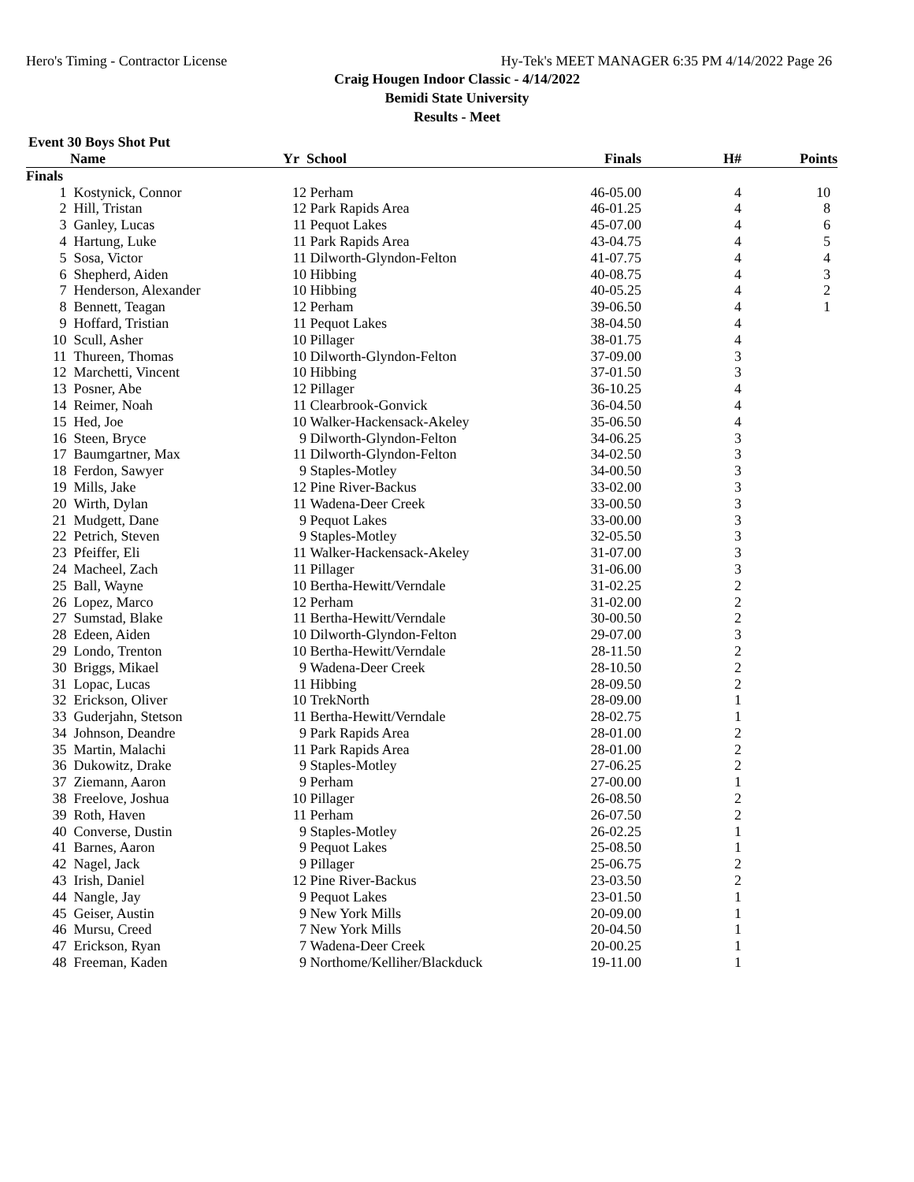Hero's Timing - Contractor License Hy-Tek's MEET MANAGER 6:35 PM 4/14/2022 Page 26
Craig Hougen Indoor Classic - 4/14/2022
Bemidi State University
Results - Meet
Event 30 Boys Shot Put
| | Name | Yr | School | Finals | H# | Points |
| --- | --- | --- | --- | --- | --- | --- |
| Finals | | | | | | |
| 1 | Kostynick, Connor | 12 | Perham | 46-05.00 | 4 | 10 |
| 2 | Hill, Tristan | 12 | Park Rapids Area | 46-01.25 | 4 | 8 |
| 3 | Ganley, Lucas | 11 | Pequot Lakes | 45-07.00 | 4 | 6 |
| 4 | Hartung, Luke | 11 | Park Rapids Area | 43-04.75 | 4 | 5 |
| 5 | Sosa, Victor | 11 | Dilworth-Glyndon-Felton | 41-07.75 | 4 | 4 |
| 6 | Shepherd, Aiden | 10 | Hibbing | 40-08.75 | 4 | 3 |
| 7 | Henderson, Alexander | 10 | Hibbing | 40-05.25 | 4 | 2 |
| 8 | Bennett, Teagan | 12 | Perham | 39-06.50 | 4 | 1 |
| 9 | Hoffard, Tristian | 11 | Pequot Lakes | 38-04.50 | 4 | |
| 10 | Scull, Asher | 10 | Pillager | 38-01.75 | 4 | |
| 11 | Thureen, Thomas | 10 | Dilworth-Glyndon-Felton | 37-09.00 | 3 | |
| 12 | Marchetti, Vincent | 10 | Hibbing | 37-01.50 | 3 | |
| 13 | Posner, Abe | 12 | Pillager | 36-10.25 | 4 | |
| 14 | Reimer, Noah | 11 | Clearbrook-Gonvick | 36-04.50 | 4 | |
| 15 | Hed, Joe | 10 | Walker-Hackensack-Akeley | 35-06.50 | 4 | |
| 16 | Steen, Bryce | 9 | Dilworth-Glyndon-Felton | 34-06.25 | 3 | |
| 17 | Baumgartner, Max | 11 | Dilworth-Glyndon-Felton | 34-02.50 | 3 | |
| 18 | Ferdon, Sawyer | 9 | Staples-Motley | 34-00.50 | 3 | |
| 19 | Mills, Jake | 12 | Pine River-Backus | 33-02.00 | 3 | |
| 20 | Wirth, Dylan | 11 | Wadena-Deer Creek | 33-00.50 | 3 | |
| 21 | Mudgett, Dane | 9 | Pequot Lakes | 33-00.00 | 3 | |
| 22 | Petrich, Steven | 9 | Staples-Motley | 32-05.50 | 3 | |
| 23 | Pfeiffer, Eli | 11 | Walker-Hackensack-Akeley | 31-07.00 | 3 | |
| 24 | Macheel, Zach | 11 | Pillager | 31-06.00 | 3 | |
| 25 | Ball, Wayne | 10 | Bertha-Hewitt/Verndale | 31-02.25 | 2 | |
| 26 | Lopez, Marco | 12 | Perham | 31-02.00 | 2 | |
| 27 | Sumstad, Blake | 11 | Bertha-Hewitt/Verndale | 30-00.50 | 2 | |
| 28 | Edeen, Aiden | 10 | Dilworth-Glyndon-Felton | 29-07.00 | 3 | |
| 29 | Londo, Trenton | 10 | Bertha-Hewitt/Verndale | 28-11.50 | 2 | |
| 30 | Briggs, Mikael | 9 | Wadena-Deer Creek | 28-10.50 | 2 | |
| 31 | Lopac, Lucas | 11 | Hibbing | 28-09.50 | 2 | |
| 32 | Erickson, Oliver | 10 | TrekNorth | 28-09.00 | 1 | |
| 33 | Guderjahn, Stetson | 11 | Bertha-Hewitt/Verndale | 28-02.75 | 1 | |
| 34 | Johnson, Deandre | 9 | Park Rapids Area | 28-01.00 | 2 | |
| 35 | Martin, Malachi | 11 | Park Rapids Area | 28-01.00 | 2 | |
| 36 | Dukowitz, Drake | 9 | Staples-Motley | 27-06.25 | 2 | |
| 37 | Ziemann, Aaron | 9 | Perham | 27-00.00 | 1 | |
| 38 | Freelove, Joshua | 10 | Pillager | 26-08.50 | 2 | |
| 39 | Roth, Haven | 11 | Perham | 26-07.50 | 2 | |
| 40 | Converse, Dustin | 9 | Staples-Motley | 26-02.25 | 1 | |
| 41 | Barnes, Aaron | 9 | Pequot Lakes | 25-08.50 | 1 | |
| 42 | Nagel, Jack | 9 | Pillager | 25-06.75 | 2 | |
| 43 | Irish, Daniel | 12 | Pine River-Backus | 23-03.50 | 2 | |
| 44 | Nangle, Jay | 9 | Pequot Lakes | 23-01.50 | 1 | |
| 45 | Geiser, Austin | 9 | New York Mills | 20-09.00 | 1 | |
| 46 | Mursu, Creed | 7 | New York Mills | 20-04.50 | 1 | |
| 47 | Erickson, Ryan | 7 | Wadena-Deer Creek | 20-00.25 | 1 | |
| 48 | Freeman, Kaden | 9 | Northome/Kelliher/Blackduck | 19-11.00 | 1 | |